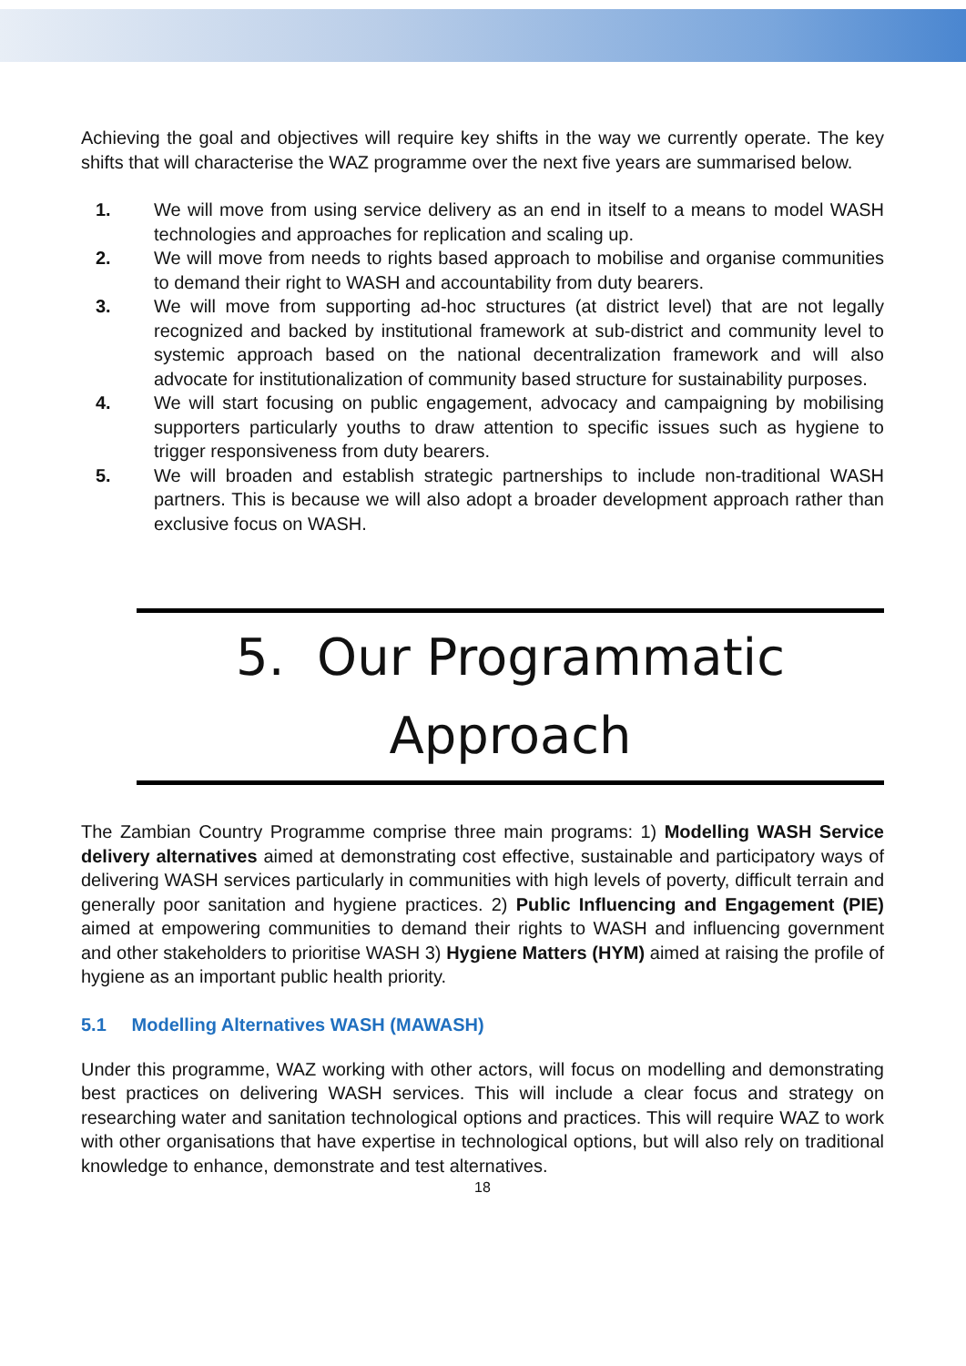Achieving the goal and objectives will require key shifts in the way we currently operate. The key shifts that will characterise the WAZ programme over the next five years are summarised below.
1. We will move from using service delivery as an end in itself to a means to model WASH technologies and approaches for replication and scaling up.
2. We will move from needs to rights based approach to mobilise and organise communities to demand their right to WASH and accountability from duty bearers.
3. We will move from supporting ad-hoc structures (at district level) that are not legally recognized and backed by institutional framework at sub-district and community level to systemic approach based on the national decentralization framework and will also advocate for institutionalization of community based structure for sustainability purposes.
4. We will start focusing on public engagement, advocacy and campaigning by mobilising supporters particularly youths to draw attention to specific issues such as hygiene to trigger responsiveness from duty bearers.
5. We will broaden and establish strategic partnerships to include non-traditional WASH partners. This is because we will also adopt a broader development approach rather than exclusive focus on WASH.
5. Our Programmatic
Approach
The Zambian Country Programme comprise three main programs: 1) Modelling WASH Service delivery alternatives aimed at demonstrating cost effective, sustainable and participatory ways of delivering WASH services particularly in communities with high levels of poverty, difficult terrain and generally poor sanitation and hygiene practices. 2) Public Influencing and Engagement (PIE) aimed at empowering communities to demand their rights to WASH and influencing government and other stakeholders to prioritise WASH 3) Hygiene Matters (HYM) aimed at raising the profile of hygiene as an important public health priority.
5.1 Modelling Alternatives WASH (MAWASH)
Under this programme, WAZ working with other actors, will focus on modelling and demonstrating best practices on delivering WASH services. This will include a clear focus and strategy on researching water and sanitation technological options and practices. This will require WAZ to work with other organisations that have expertise in technological options, but will also rely on traditional knowledge to enhance, demonstrate and test alternatives.
18